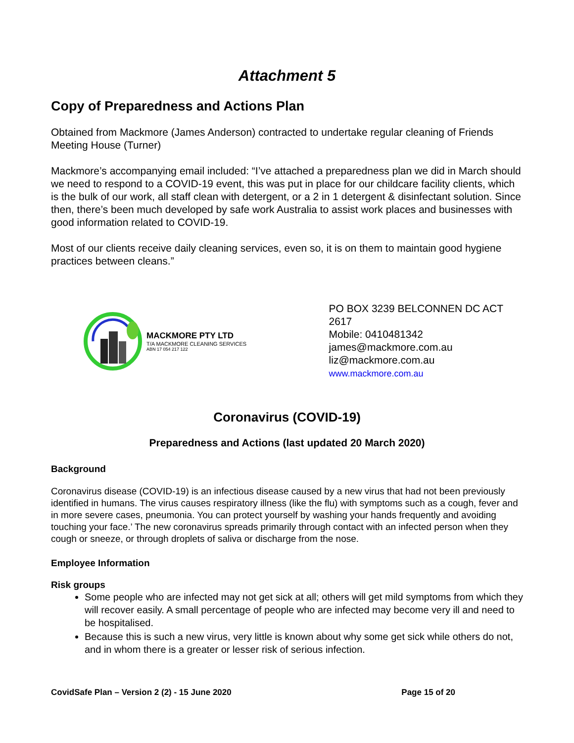Attachment 5
Copy of Preparedness and Actions Plan
Obtained from Mackmore (James Anderson) contracted to undertake regular cleaning of Friends Meeting House (Turner)
Mackmore’s accompanying email included: “I’ve attached a preparedness plan we did in March should we need to respond to a COVID-19 event, this was put in place for our childcare facility clients, which is the bulk of our work, all staff clean with detergent, or a 2 in 1 detergent & disinfectant solution. Since then, there’s been much developed by safe work Australia to assist work places and businesses with good information related to COVID-19.
Most of our clients receive daily cleaning services, even so, it is on them to maintain good hygiene practices between cleans.”
MACKMORE PTY LTD
T/A MACKMORE CLEANING SERVICES
ABN 17 054 217 122
PO BOX 3239 BELCONNEN DC ACT 2617
Mobile: 0410481342
james@mackmore.com.au
liz@mackmore.com.au
www.mackmore.com.au
Coronavirus (COVID-19)
Preparedness and Actions (last updated 20 March 2020)
Background
Coronavirus disease (COVID-19) is an infectious disease caused by a new virus that had not been previously identified in humans. The virus causes respiratory illness (like the flu) with symptoms such as a cough, fever and in more severe cases, pneumonia. You can protect yourself by washing your hands frequently and avoiding touching your face.’ The new coronavirus spreads primarily through contact with an infected person when they cough or sneeze, or through droplets of saliva or discharge from the nose.
Employee Information
Risk groups
Some people who are infected may not get sick at all; others will get mild symptoms from which they will recover easily. A small percentage of people who are infected may become very ill and need to be hospitalised.
Because this is such a new virus, very little is known about why some get sick while others do not, and in whom there is a greater or lesser risk of serious infection.
CovidSafe Plan – Version 2 (2) - 15 June 2020 Page 15 of 20